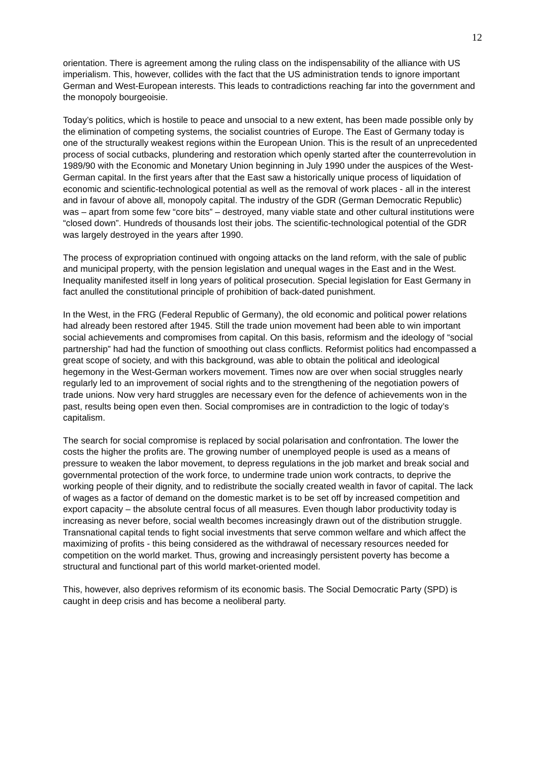12
orientation. There is agreement among the ruling class on the indispensability of the alliance with US imperialism. This, however, collides with the fact that the US administration tends to ignore important German and West-European interests. This leads to contradictions reaching far into the government and the monopoly bourgeoisie.
Today’s politics, which is hostile to peace and unsocial to a new extent, has been made possible only by the elimination of competing systems, the socialist countries of Europe. The East of Germany today is one of the structurally weakest regions within the European Union. This is the result of an unprecedented process of social cutbacks, plundering and restoration which openly started after the counterrevolution in 1989/90 with the Economic and Monetary Union beginning in July 1990 under the auspices of the West-German capital. In the first years after that the East saw a historically unique process of liquidation of economic and scientific-technological potential as well as the removal of work places - all in the interest and in favour of above all, monopoly capital. The industry of the GDR (German Democratic Republic) was – apart from some few “core bits” – destroyed, many viable state and other cultural institutions were “closed down”. Hundreds of thousands lost their jobs. The scientific-technological potential of the GDR was largely destroyed in the years after 1990.
The process of expropriation continued with ongoing attacks on the land reform, with the sale of public and municipal property, with the pension legislation and unequal wages in the East and in the West. Inequality manifested itself in long years of political prosecution. Special legislation for East Germany in fact anulled the constitutional principle of prohibition of back-dated punishment.
In the West, in the FRG (Federal Republic of Germany), the old economic and political power relations had already been restored after 1945. Still the trade union movement had been able to win important social achievements and compromises from capital. On this basis, reformism and the ideology of “social partnership” had had the function of smoothing out class conflicts. Reformist politics had encompassed a great scope of society, and with this background, was able to obtain the political and ideological hegemony in the West-German workers movement. Times now are over when social struggles nearly regularly led to an improvement of social rights and to the strengthening of the negotiation powers of trade unions. Now very hard struggles are necessary even for the defence of achievements won in the past, results being open even then. Social compromises are in contradiction to the logic of today’s capitalism.
The search for social compromise is replaced by social polarisation and confrontation. The lower the costs the higher the profits are. The growing number of unemployed people is used as a means of pressure to weaken the labor movement, to depress regulations in the job market and break social and governmental protection of the work force, to undermine trade union work contracts, to deprive the working people of their dignity, and to redistribute the socially created wealth in favor of capital. The lack of wages as a factor of demand on the domestic market is to be set off by increased competition and export capacity – the absolute central focus of all measures. Even though labor productivity today is increasing as never before, social wealth becomes increasingly drawn out of the distribution struggle. Transnational capital tends to fight social investments that serve common welfare and which affect the maximizing of profits - this being considered as the withdrawal of necessary resources needed for competition on the world market. Thus, growing and increasingly persistent poverty has become a structural and functional part of this world market-oriented model.
This, however, also deprives reformism of its economic basis. The Social Democratic Party (SPD) is caught in deep crisis and has become a neoliberal party.